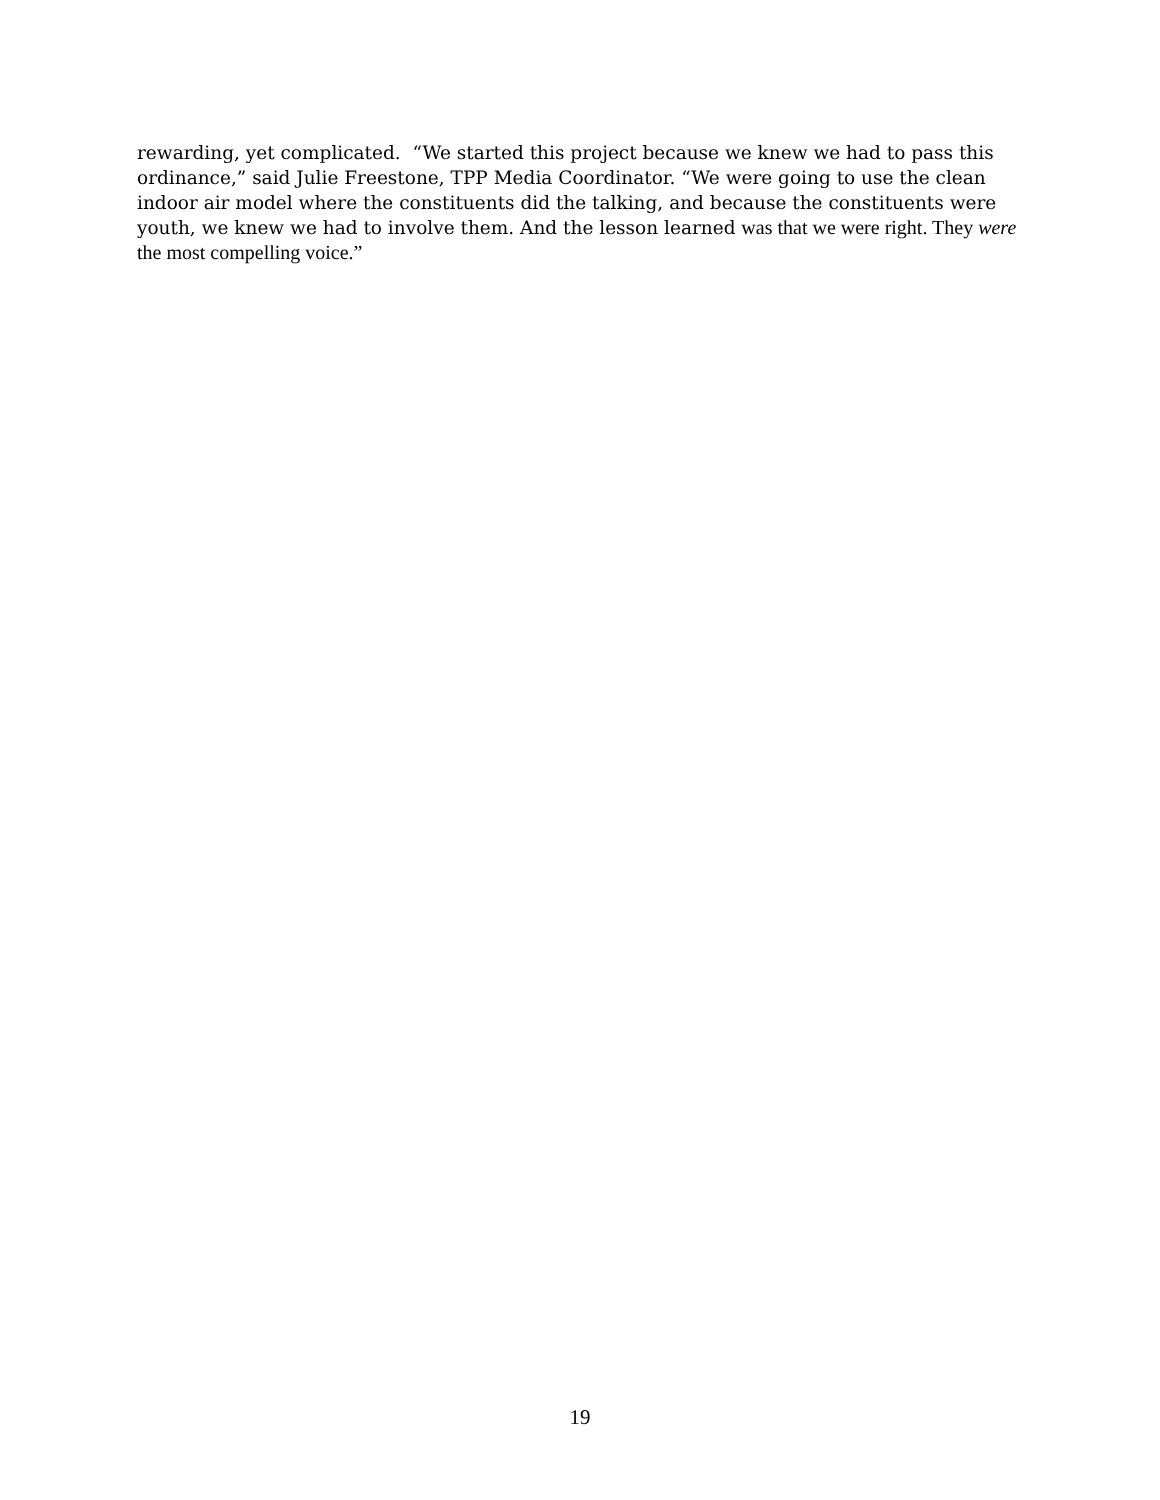rewarding, yet complicated. “We started this project because we knew we had to pass this ordinance,” said Julie Freestone, TPP Media Coordinator. “We were going to use the clean indoor air model where the constituents did the talking, and because the constituents were youth, we knew we had to involve them. And the lesson learned was that we were right. They were the most compelling voice.”
19